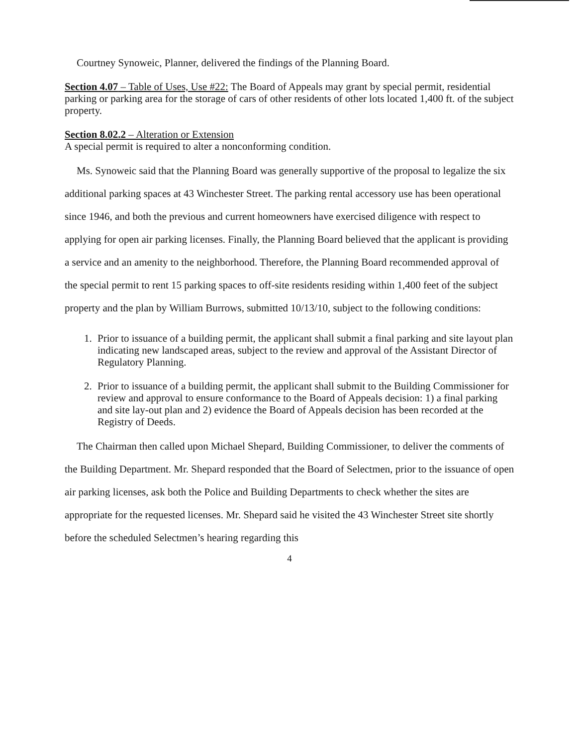Courtney Synoweic, Planner, delivered the findings of the Planning Board.
Section 4.07 – Table of Uses, Use #22: The Board of Appeals may grant by special permit, residential parking or parking area for the storage of cars of other residents of other lots located 1,400 ft. of the subject property.
Section 8.02.2 – Alteration or Extension
A special permit is required to alter a nonconforming condition.
Ms. Synoweic said that the Planning Board was generally supportive of the proposal to legalize the six additional parking spaces at 43 Winchester Street. The parking rental accessory use has been operational since 1946, and both the previous and current homeowners have exercised diligence with respect to applying for open air parking licenses. Finally, the Planning Board believed that the applicant is providing a service and an amenity to the neighborhood. Therefore, the Planning Board recommended approval of the special permit to rent 15 parking spaces to off-site residents residing within 1,400 feet of the subject property and the plan by William Burrows, submitted 10/13/10, subject to the following conditions:
1. Prior to issuance of a building permit, the applicant shall submit a final parking and site layout plan indicating new landscaped areas, subject to the review and approval of the Assistant Director of Regulatory Planning.
2. Prior to issuance of a building permit, the applicant shall submit to the Building Commissioner for review and approval to ensure conformance to the Board of Appeals decision: 1) a final parking and site lay-out plan and 2) evidence the Board of Appeals decision has been recorded at the Registry of Deeds.
The Chairman then called upon Michael Shepard, Building Commissioner, to deliver the comments of the Building Department. Mr. Shepard responded that the Board of Selectmen, prior to the issuance of open air parking licenses, ask both the Police and Building Departments to check whether the sites are appropriate for the requested licenses. Mr. Shepard said he visited the 43 Winchester Street site shortly before the scheduled Selectmen’s hearing regarding this
4